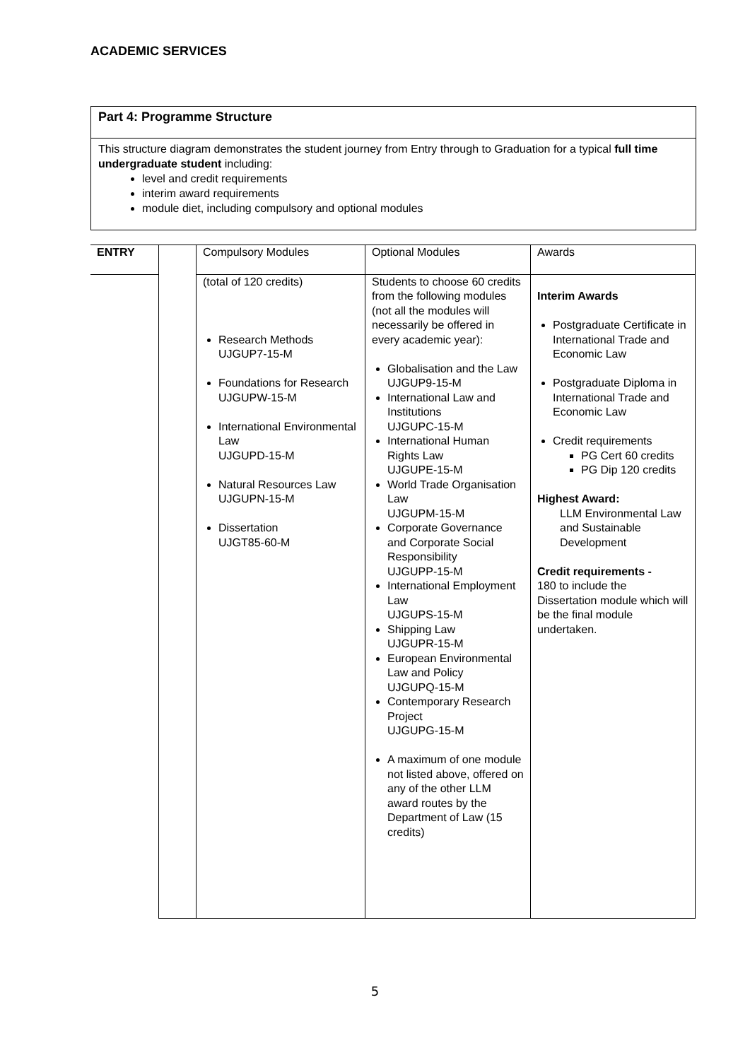ACADEMIC SERVICES
Part 4: Programme Structure
This structure diagram demonstrates the student journey from Entry through to Graduation for a typical full time undergraduate student including:
level and credit requirements
interim award requirements
module diet, including compulsory and optional modules
| ENTRY | | Compulsory Modules | Optional Modules | Awards |
| | | (total of 120 credits) Research Methods UJGUP7-15-M Foundations for Research UJGUPW-15-M International Environmental Law UJGUPD-15-M Natural Resources Law UJGUPN-15-M Dissertation UJGT85-60-M | Students to choose 60 credits from the following modules (not all the modules will necessarily be offered in every academic year): Globalisation and the Law UJGUP9-15-M International Law and Institutions UJGUPC-15-M International Human Rights Law UJGUPE-15-M World Trade Organisation Law UJGUPM-15-M Corporate Governance and Corporate Social Responsibility UJGUPP-15-M International Employment Law UJGUPS-15-M Shipping Law UJGUPR-15-M European Environmental Law and Policy UJGUPQ-15-M Contemporary Research Project UJGUPG-15-M A maximum of one module not listed above, offered on any of the other LLM award routes by the Department of Law (15 credits) | Interim Awards Postgraduate Certificate in International Trade and Economic Law Postgraduate Diploma in International Trade and Economic Law Credit requirements PG Cert 60 credits PG Dip 120 credits Highest Award: LLM Environmental Law and Sustainable Development Credit requirements - 180 to include the Dissertation module which will be the final module undertaken. |
5